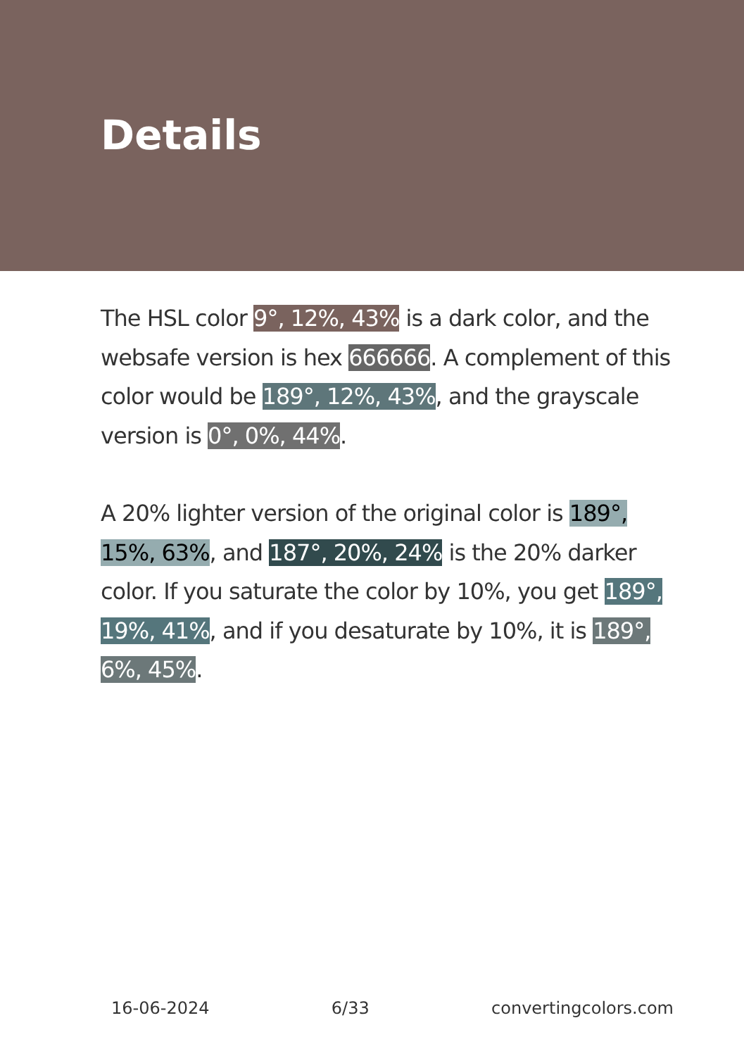Details
The HSL color 9°, 12%, 43% is a dark color, and the websafe version is hex 666666. A complement of this color would be 189°, 12%, 43%, and the grayscale version is 0°, 0%, 44%.
A 20% lighter version of the original color is 189°, 15%, 63%, and 187°, 20%, 24% is the 20% darker color. If you saturate the color by 10%, you get 189°, 19%, 41%, and if you desaturate by 10%, it is 189°, 6%, 45%.
16-06-2024 6/33 convertingcolors.com